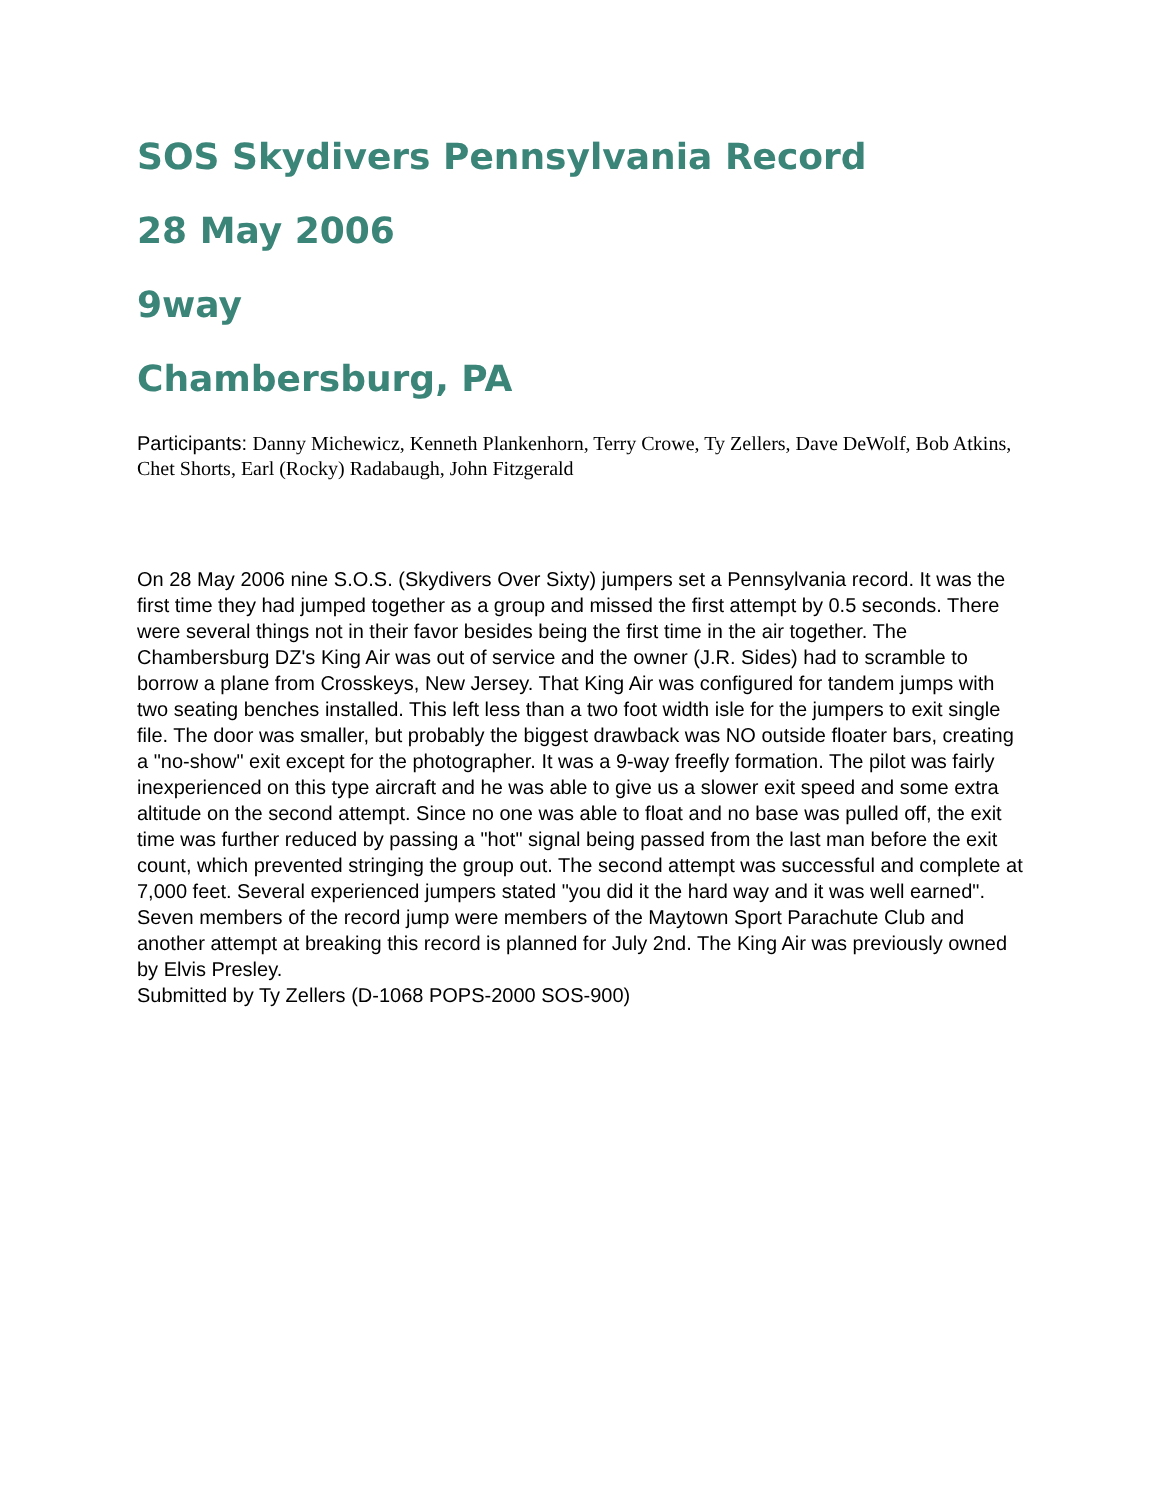SOS Skydivers Pennsylvania Record
28 May 2006
9way
Chambersburg, PA
Participants: Danny Michewicz, Kenneth Plankenhorn, Terry Crowe, Ty Zellers, Dave DeWolf, Bob Atkins, Chet Shorts, Earl (Rocky) Radabaugh, John Fitzgerald
On 28 May 2006 nine S.O.S. (Skydivers Over Sixty) jumpers set a Pennsylvania record. It was the first time they had jumped together as a group and missed the first attempt by 0.5 seconds. There were several things not in their favor besides being the first time in the air together. The Chambersburg DZ's King Air was out of service and the owner (J.R. Sides) had to scramble to borrow a plane from Crosskeys, New Jersey. That King Air was configured for tandem jumps with two seating benches installed. This left less than a two foot width isle for the jumpers to exit single file. The door was smaller, but probably the biggest drawback was NO outside floater bars, creating a "no-show" exit except for the photographer. It was a 9-way freefly formation. The pilot was fairly inexperienced on this type aircraft and he was able to give us a slower exit speed and some extra altitude on the second attempt. Since no one was able to float and no base was pulled off, the exit time was further reduced by passing a "hot" signal being passed from the last man before the exit count, which prevented stringing the group out. The second attempt was successful and complete at 7,000 feet. Several experienced jumpers stated "you did it the hard way and it was well earned". Seven members of the record jump were members of the Maytown Sport Parachute Club and another attempt at breaking this record is planned for July 2nd. The King Air was previously owned by Elvis Presley.
Submitted by Ty Zellers (D-1068 POPS-2000 SOS-900)